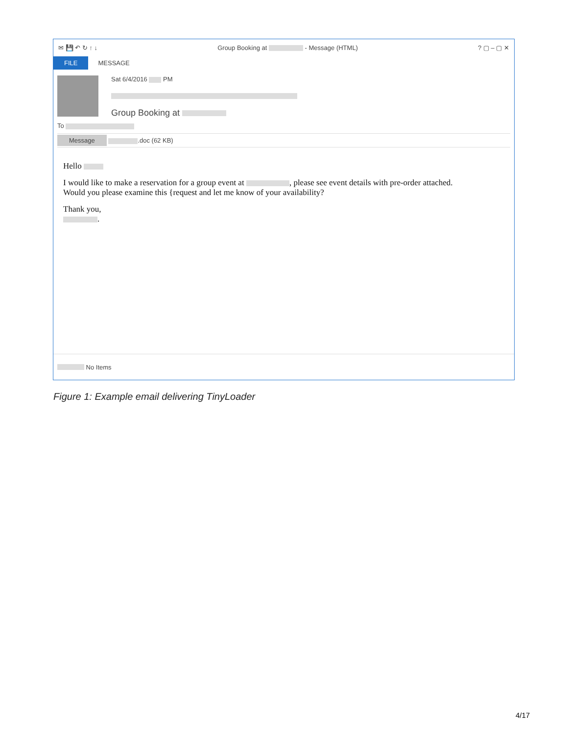✉ 💾 ↶ ↻ ↑ ↓ Group Booking at - Message (HTML)? ▢ – ▢ ✕
FILE MESSAGE
Sat 6/4/2016 PM
Group Booking at
To
Message .doc (62 KB)
Hello
I would like to make a reservation for a group event at , please see event details with pre-order attached.
Would you please examine this {request and let me know of your availability?
Thank you,
.
No Items
Figure 1: Example email delivering TinyLoader
4/17